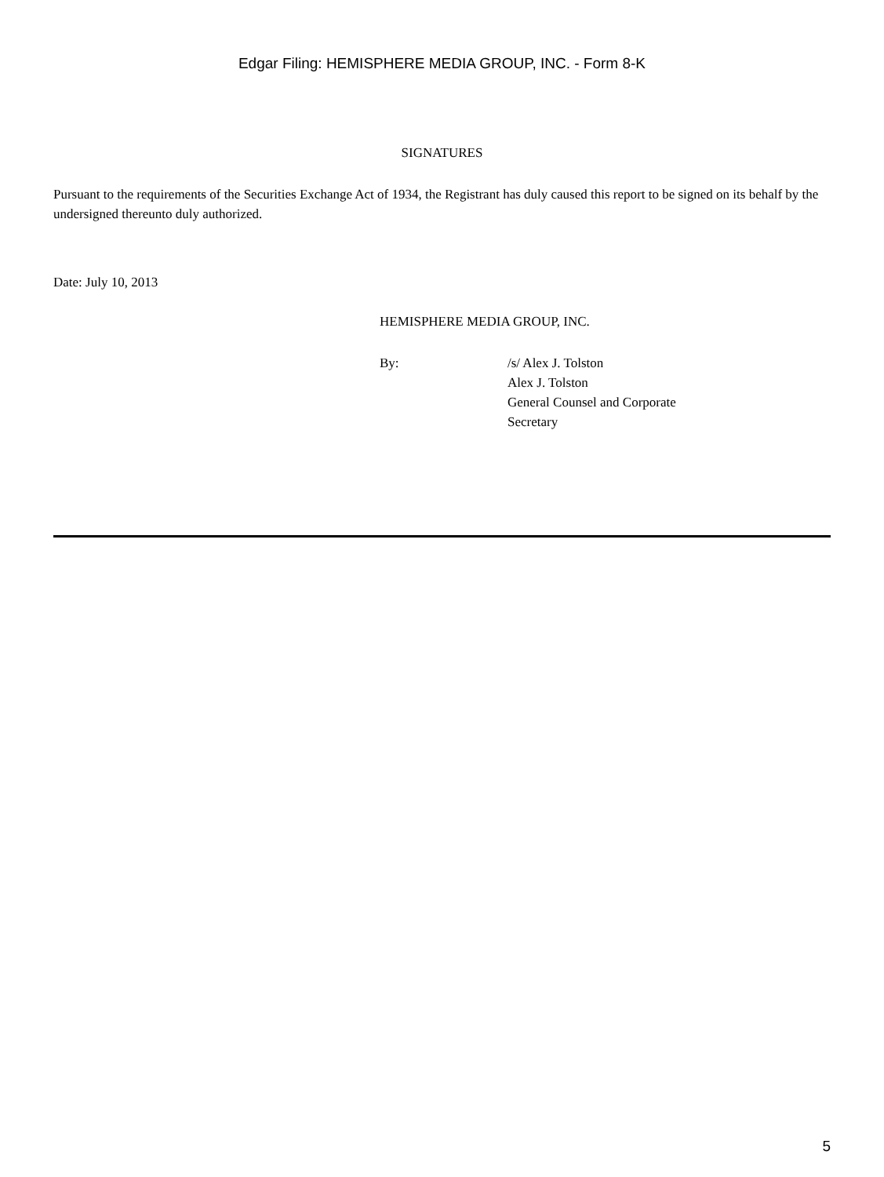Edgar Filing: HEMISPHERE MEDIA GROUP, INC. - Form 8-K
SIGNATURES
Pursuant to the requirements of the Securities Exchange Act of 1934, the Registrant has duly caused this report to be signed on its behalf by the undersigned thereunto duly authorized.
Date: July 10, 2013
HEMISPHERE MEDIA GROUP, INC.
By: /s/ Alex J. Tolston
Alex J. Tolston
General Counsel and Corporate
Secretary
5